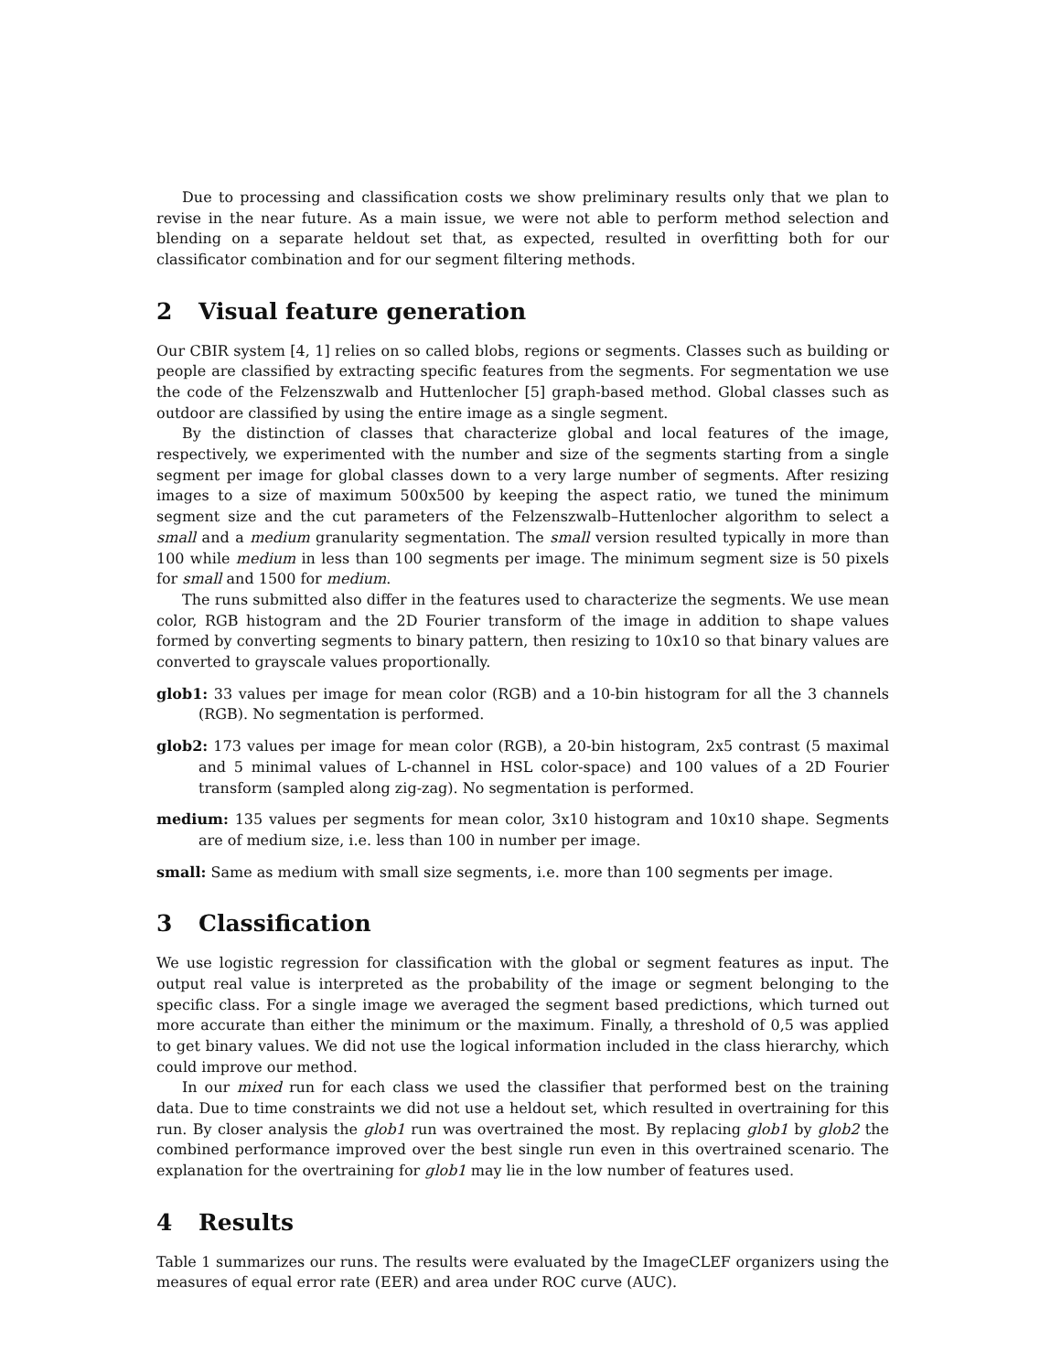Due to processing and classification costs we show preliminary results only that we plan to revise in the near future. As a main issue, we were not able to perform method selection and blending on a separate heldout set that, as expected, resulted in overfitting both for our classificator combination and for our segment filtering methods.
2 Visual feature generation
Our CBIR system [4, 1] relies on so called blobs, regions or segments. Classes such as building or people are classified by extracting specific features from the segments. For segmentation we use the code of the Felzenszwalb and Huttenlocher [5] graph-based method. Global classes such as outdoor are classified by using the entire image as a single segment.
By the distinction of classes that characterize global and local features of the image, respectively, we experimented with the number and size of the segments starting from a single segment per image for global classes down to a very large number of segments. After resizing images to a size of maximum 500x500 by keeping the aspect ratio, we tuned the minimum segment size and the cut parameters of the Felzenszwalb–Huttenlocher algorithm to select a small and a medium granularity segmentation. The small version resulted typically in more than 100 while medium in less than 100 segments per image. The minimum segment size is 50 pixels for small and 1500 for medium.
The runs submitted also differ in the features used to characterize the segments. We use mean color, RGB histogram and the 2D Fourier transform of the image in addition to shape values formed by converting segments to binary pattern, then resizing to 10x10 so that binary values are converted to grayscale values proportionally.
glob1: 33 values per image for mean color (RGB) and a 10-bin histogram for all the 3 channels (RGB). No segmentation is performed.
glob2: 173 values per image for mean color (RGB), a 20-bin histogram, 2x5 contrast (5 maximal and 5 minimal values of L-channel in HSL color-space) and 100 values of a 2D Fourier transform (sampled along zig-zag). No segmentation is performed.
medium: 135 values per segments for mean color, 3x10 histogram and 10x10 shape. Segments are of medium size, i.e. less than 100 in number per image.
small: Same as medium with small size segments, i.e. more than 100 segments per image.
3 Classification
We use logistic regression for classification with the global or segment features as input. The output real value is interpreted as the probability of the image or segment belonging to the specific class. For a single image we averaged the segment based predictions, which turned out more accurate than either the minimum or the maximum. Finally, a threshold of 0,5 was applied to get binary values. We did not use the logical information included in the class hierarchy, which could improve our method.
In our mixed run for each class we used the classifier that performed best on the training data. Due to time constraints we did not use a heldout set, which resulted in overtraining for this run. By closer analysis the glob1 run was overtrained the most. By replacing glob1 by glob2 the combined performance improved over the best single run even in this overtrained scenario. The explanation for the overtraining for glob1 may lie in the low number of features used.
4 Results
Table 1 summarizes our runs. The results were evaluated by the ImageCLEF organizers using the measures of equal error rate (EER) and area under ROC curve (AUC).